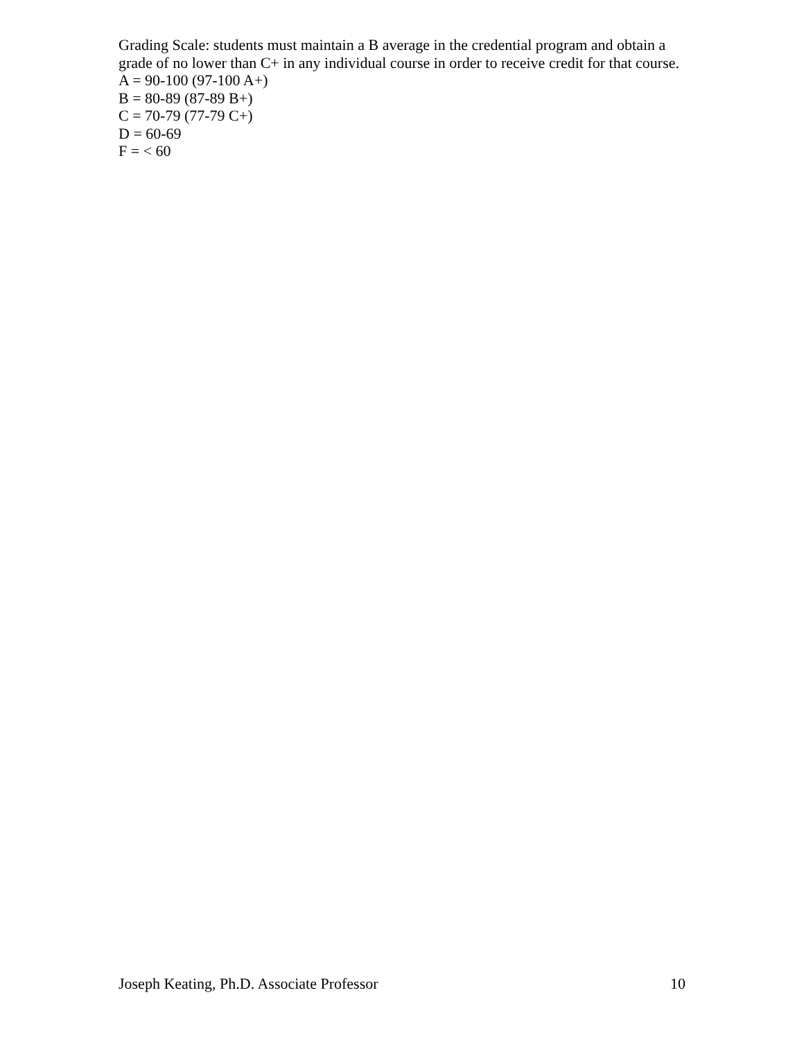Grading Scale: students must maintain a B average in the credential program and obtain a grade of no lower than C+ in any individual course in order to receive credit for that course.
A = 90-100 (97-100 A+)
B = 80-89 (87-89 B+)
C = 70-79 (77-79 C+)
D = 60-69
F = < 60
Joseph Keating, Ph.D. Associate Professor 10